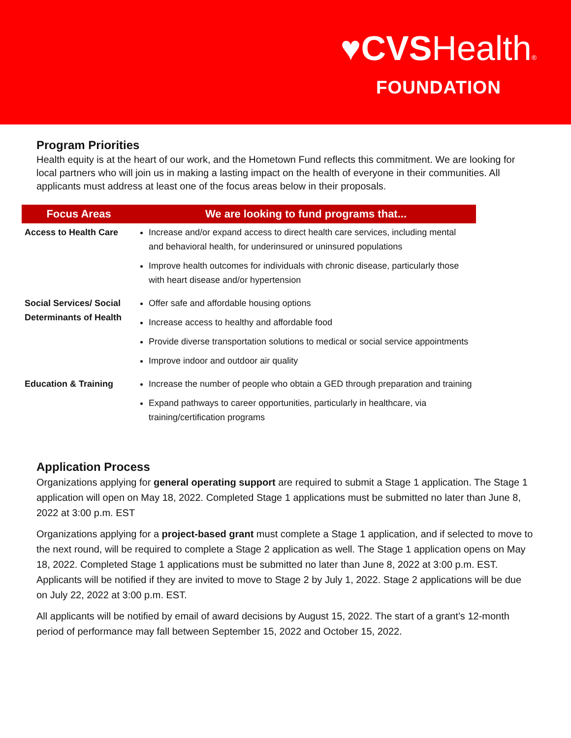♥CVSHealth®
FOUNDATION
Program Priorities
Health equity is at the heart of our work, and the Hometown Fund reflects this commitment. We are looking for local partners who will join us in making a lasting impact on the health of everyone in their communities. All applicants must address at least one of the focus areas below in their proposals.
| Focus Areas | We are looking to fund programs that... |
| --- | --- |
| Access to Health Care | Increase and/or expand access to direct health care services, including mental and behavioral health, for underinsured or uninsured populations Improve health outcomes for individuals with chronic disease, particularly those with heart disease and/or hypertension |
| Social Services/ Social Determinants of Health | Offer safe and affordable housing options Increase access to healthy and affordable food Provide diverse transportation solutions to medical or social service appointments Improve indoor and outdoor air quality |
| Education & Training | Increase the number of people who obtain a GED through preparation and training Expand pathways to career opportunities, particularly in healthcare, via training/certification programs |
Application Process
Organizations applying for general operating support are required to submit a Stage 1 application. The Stage 1 application will open on May 18, 2022. Completed Stage 1 applications must be submitted no later than June 8, 2022 at 3:00 p.m. EST
Organizations applying for a project-based grant must complete a Stage 1 application, and if selected to move to the next round, will be required to complete a Stage 2 application as well. The Stage 1 application opens on May 18, 2022. Completed Stage 1 applications must be submitted no later than June 8, 2022 at 3:00 p.m. EST. Applicants will be notified if they are invited to move to Stage 2 by July 1, 2022. Stage 2 applications will be due on July 22, 2022 at 3:00 p.m. EST.
All applicants will be notified by email of award decisions by August 15, 2022. The start of a grant’s 12-month period of performance may fall between September 15, 2022 and October 15, 2022.